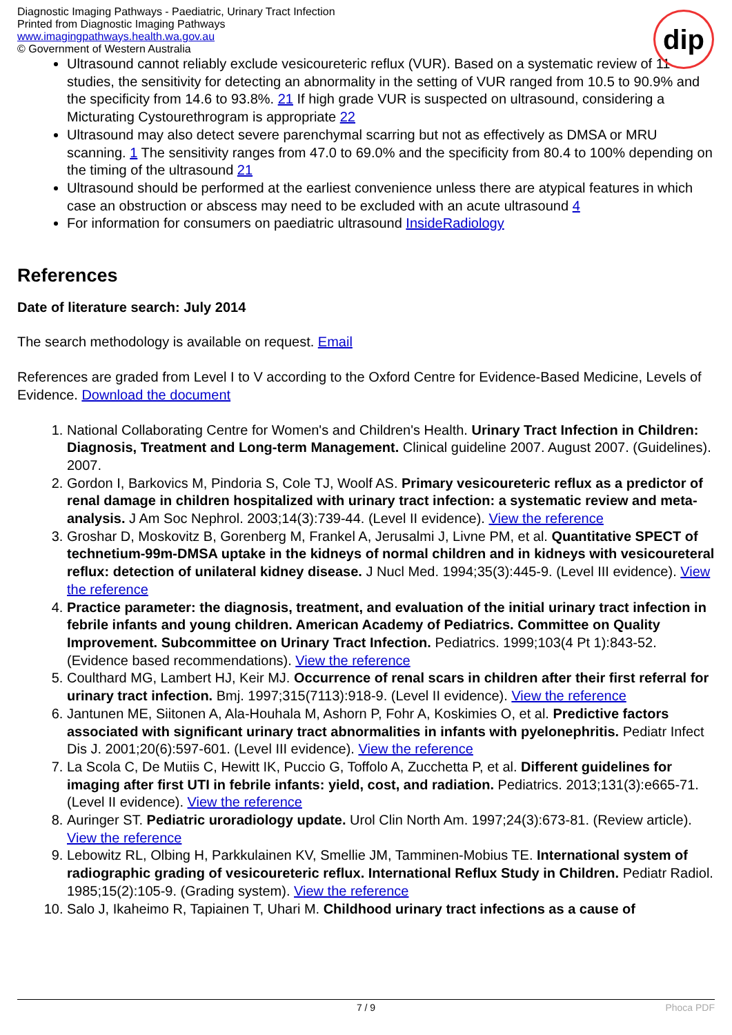Diagnostic Imaging Pathways - Paediatric, Urinary Tract Infection
Printed from Diagnostic Imaging Pathways
www.imagingpathways.health.wa.gov.au
© Government of Western Australia
dip
Ultrasound cannot reliably exclude vesicoureteric reflux (VUR). Based on a systematic review of 11 studies, the sensitivity for detecting an abnormality in the setting of VUR ranged from 10.5 to 90.9% and the specificity from 14.6 to 93.8%. 21 If high grade VUR is suspected on ultrasound, considering a Micturating Cystourethrogram is appropriate 22
Ultrasound may also detect severe parenchymal scarring but not as effectively as DMSA or MRU scanning. 1 The sensitivity ranges from 47.0 to 69.0% and the specificity from 80.4 to 100% depending on the timing of the ultrasound 21
Ultrasound should be performed at the earliest convenience unless there are atypical features in which case an obstruction or abscess may need to be excluded with an acute ultrasound 4
For information for consumers on paediatric ultrasound InsideRadiology
References
Date of literature search: July 2014
The search methodology is available on request. Email
References are graded from Level I to V according to the Oxford Centre for Evidence-Based Medicine, Levels of Evidence. Download the document
1. National Collaborating Centre for Women's and Children's Health. Urinary Tract Infection in Children: Diagnosis, Treatment and Long-term Management. Clinical guideline 2007. August 2007. (Guidelines). 2007.
2. Gordon I, Barkovics M, Pindoria S, Cole TJ, Woolf AS. Primary vesicoureteric reflux as a predictor of renal damage in children hospitalized with urinary tract infection: a systematic review and meta-analysis. J Am Soc Nephrol. 2003;14(3):739-44. (Level II evidence). View the reference
3. Groshar D, Moskovitz B, Gorenberg M, Frankel A, Jerusalmi J, Livne PM, et al. Quantitative SPECT of technetium-99m-DMSA uptake in the kidneys of normal children and in kidneys with vesicoureteral reflux: detection of unilateral kidney disease. J Nucl Med. 1994;35(3):445-9. (Level III evidence). View the reference
4. Practice parameter: the diagnosis, treatment, and evaluation of the initial urinary tract infection in febrile infants and young children. American Academy of Pediatrics. Committee on Quality Improvement. Subcommittee on Urinary Tract Infection. Pediatrics. 1999;103(4 Pt 1):843-52. (Evidence based recommendations). View the reference
5. Coulthard MG, Lambert HJ, Keir MJ. Occurrence of renal scars in children after their first referral for urinary tract infection. Bmj. 1997;315(7113):918-9. (Level II evidence). View the reference
6. Jantunen ME, Siitonen A, Ala-Houhala M, Ashorn P, Fohr A, Koskimies O, et al. Predictive factors associated with significant urinary tract abnormalities in infants with pyelonephritis. Pediatr Infect Dis J. 2001;20(6):597-601. (Level III evidence). View the reference
7. La Scola C, De Mutiis C, Hewitt IK, Puccio G, Toffolo A, Zucchetta P, et al. Different guidelines for imaging after first UTI in febrile infants: yield, cost, and radiation. Pediatrics. 2013;131(3):e665-71. (Level II evidence). View the reference
8. Auringer ST. Pediatric uroradiology update. Urol Clin North Am. 1997;24(3):673-81. (Review article). View the reference
9. Lebowitz RL, Olbing H, Parkkulainen KV, Smellie JM, Tamminen-Mobius TE. International system of radiographic grading of vesicoureteric reflux. International Reflux Study in Children. Pediatr Radiol. 1985;15(2):105-9. (Grading system). View the reference
10. Salo J, Ikaheimo R, Tapiainen T, Uhari M. Childhood urinary tract infections as a cause of
7 / 9 Phoca PDF